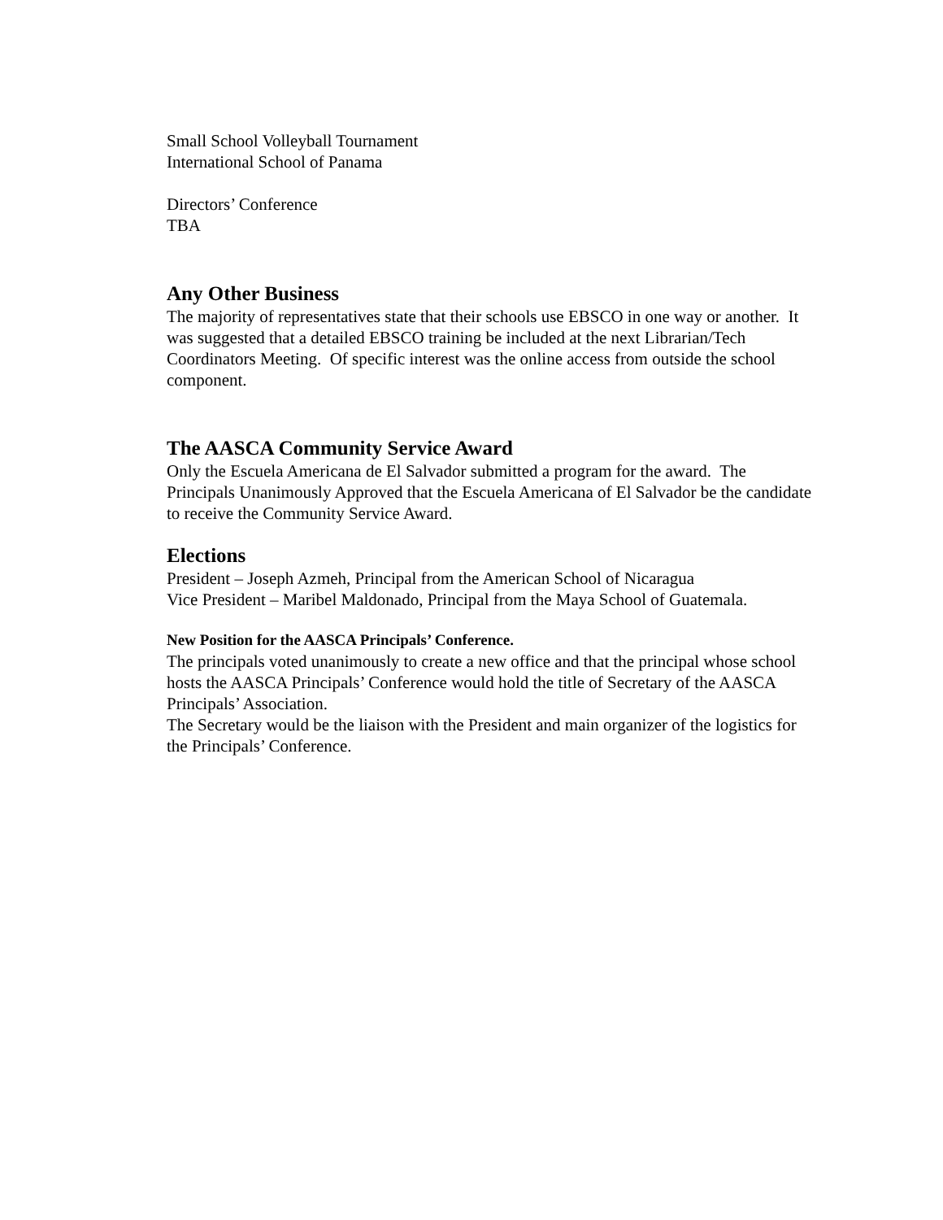Small School Volleyball Tournament
International School of Panama
Directors’ Conference
TBA
Any Other Business
The majority of representatives state that their schools use EBSCO in one way or another. It was suggested that a detailed EBSCO training be included at the next Librarian/Tech Coordinators Meeting. Of specific interest was the online access from outside the school component.
The AASCA Community Service Award
Only the Escuela Americana de El Salvador submitted a program for the award. The Principals Unanimously Approved that the Escuela Americana of El Salvador be the candidate to receive the Community Service Award.
Elections
President – Joseph Azmeh, Principal from the American School of Nicaragua
Vice President – Maribel Maldonado, Principal from the Maya School of Guatemala.
New Position for the AASCA Principals’ Conference.
The principals voted unanimously to create a new office and that the principal whose school hosts the AASCA Principals’ Conference would hold the title of Secretary of the AASCA Principals’ Association.
The Secretary would be the liaison with the President and main organizer of the logistics for the Principals’ Conference.